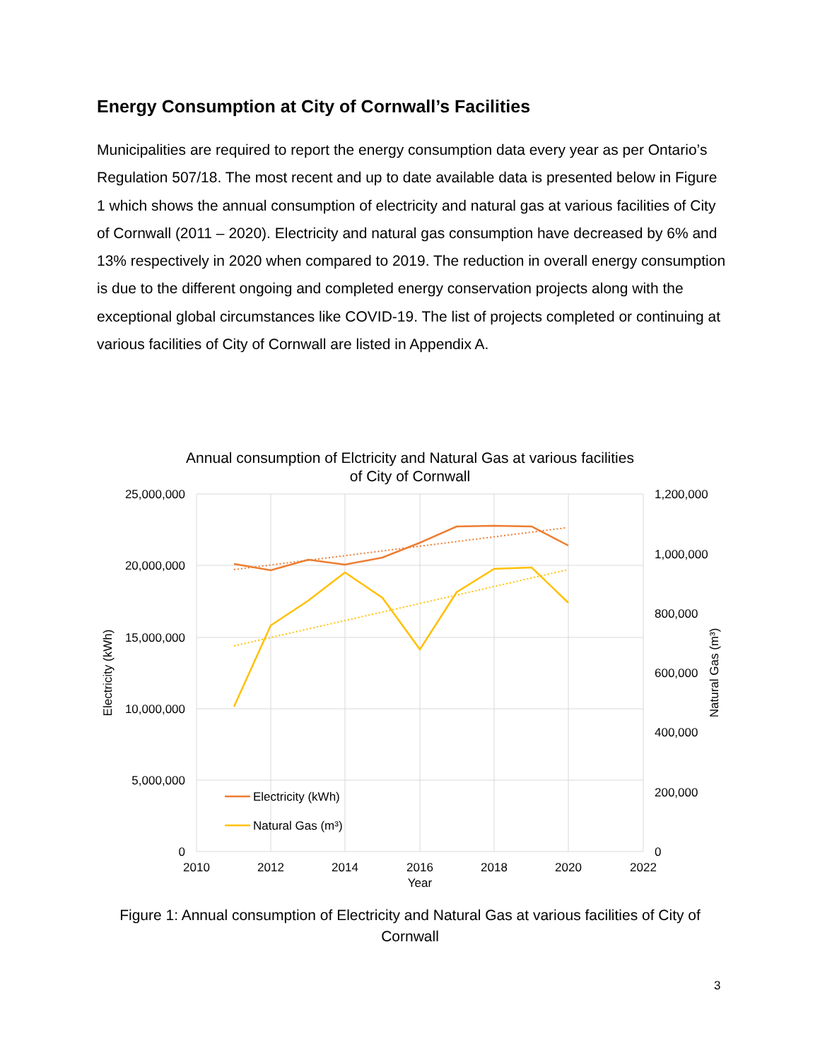Energy Consumption at City of Cornwall’s Facilities
Municipalities are required to report the energy consumption data every year as per Ontario’s Regulation 507/18. The most recent and up to date available data is presented below in Figure 1 which shows the annual consumption of electricity and natural gas at various facilities of City of Cornwall (2011 – 2020). Electricity and natural gas consumption have decreased by 6% and 13% respectively in 2020 when compared to 2019. The reduction in overall energy consumption is due to the different ongoing and completed energy conservation projects along with the exceptional global circumstances like COVID-19. The list of projects completed or continuing at various facilities of City of Cornwall are listed in Appendix A.
Annual consumption of Elctricity and Natural Gas at various facilities
of City of Cornwall
25,000,000
20,000,000
15,000,000
10,000,000
5,000,000
0
1,200,000
1,000,000
800,000
600,000
400,000
200,000
0
2010
2012
2014
2016
2018
2020
2022
Year
Electricity (kWh)
Natural Gas (m³)
Electricity (kWh)
Natural Gas (m³)
Figure 1: Annual consumption of Electricity and Natural Gas at various facilities of City of Cornwall
3